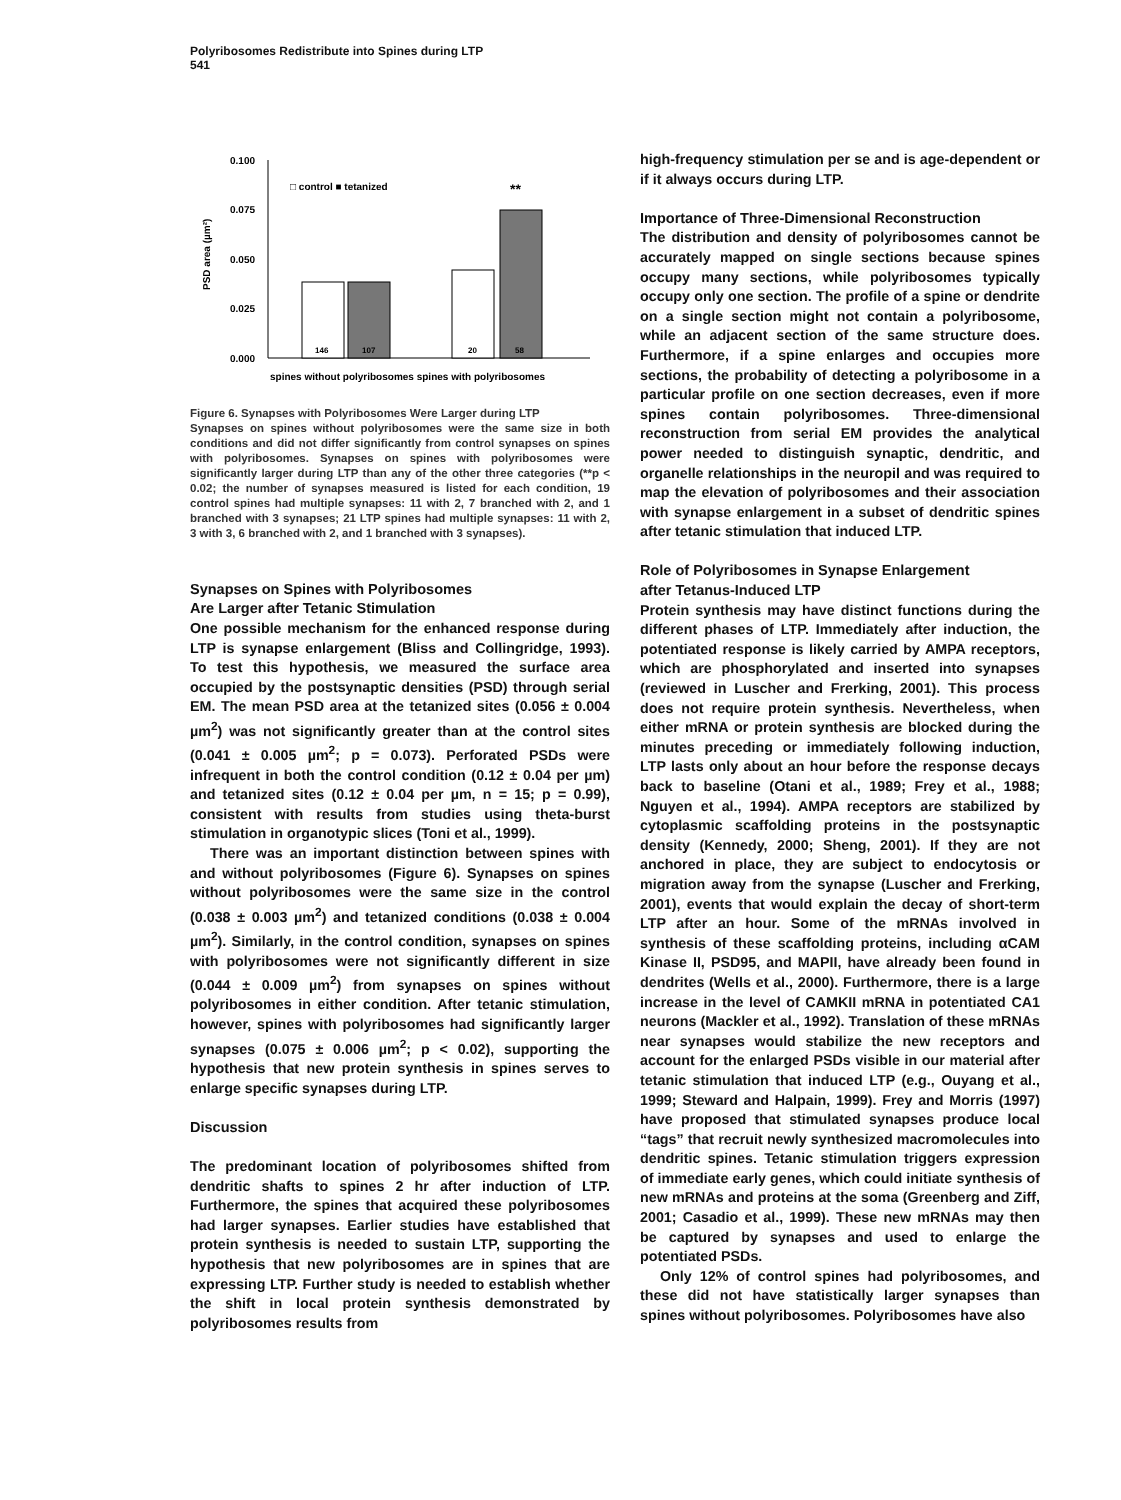Polyribosomes Redistribute into Spines during LTP
541
0.100
0.075
0.050
0.025
0.000
PSD area (µm²)
□ control ■ tetanized
**
146
107
20
58
spines without polyribosomes spines with polyribosomes
Figure 6. Synapses with Polyribosomes Were Larger during LTP
Synapses on spines without polyribosomes were the same size in both conditions and did not differ significantly from control synapses on spines with polyribosomes. Synapses on spines with polyribosomes were significantly larger during LTP than any of the other three categories (**p < 0.02; the number of synapses measured is listed for each condition, 19 control spines had multiple synapses: 11 with 2, 7 branched with 2, and 1 branched with 3 synapses; 21 LTP spines had multiple synapses: 11 with 2, 3 with 3, 6 branched with 2, and 1 branched with 3 synapses).
Synapses on Spines with Polyribosomes
Are Larger after Tetanic Stimulation
One possible mechanism for the enhanced response during LTP is synapse enlargement (Bliss and Collingridge, 1993). To test this hypothesis, we measured the surface area occupied by the postsynaptic densities (PSD) through serial EM. The mean PSD area at the tetanized sites (0.056 ± 0.004 µm<sup>2</sup>) was not significantly greater than at the control sites (0.041 ± 0.005 µm<sup>2</sup>; p = 0.073). Perforated PSDs were infrequent in both the control condition (0.12 ± 0.04 per µm) and tetanized sites (0.12 ± 0.04 per µm, n = 15; p = 0.99), consistent with results from studies using theta-burst stimulation in organotypic slices (Toni et al., 1999).
There was an important distinction between spines with and without polyribosomes (Figure 6). Synapses on spines without polyribosomes were the same size in the control (0.038 ± 0.003 µm<sup>2</sup>) and tetanized conditions (0.038 ± 0.004 µm<sup>2</sup>). Similarly, in the control condition, synapses on spines with polyribosomes were not significantly different in size (0.044 ± 0.009 µm<sup>2</sup>) from synapses on spines without polyribosomes in either condition. After tetanic stimulation, however, spines with polyribosomes had significantly larger synapses (0.075 ± 0.006 µm<sup>2</sup>; p < 0.02), supporting the hypothesis that new protein synthesis in spines serves to enlarge specific synapses during LTP.
Discussion
The predominant location of polyribosomes shifted from dendritic shafts to spines 2 hr after induction of LTP. Furthermore, the spines that acquired these polyribosomes had larger synapses. Earlier studies have established that protein synthesis is needed to sustain LTP, supporting the hypothesis that new polyribosomes are in spines that are expressing LTP. Further study is needed to establish whether the shift in local protein synthesis demonstrated by polyribosomes results from
high-frequency stimulation per se and is age-dependent or if it always occurs during LTP.
Importance of Three-Dimensional Reconstruction
The distribution and density of polyribosomes cannot be accurately mapped on single sections because spines occupy many sections, while polyribosomes typically occupy only one section. The profile of a spine or dendrite on a single section might not contain a polyribosome, while an adjacent section of the same structure does. Furthermore, if a spine enlarges and occupies more sections, the probability of detecting a polyribosome in a particular profile on one section decreases, even if more spines contain polyribosomes. Three-dimensional reconstruction from serial EM provides the analytical power needed to distinguish synaptic, dendritic, and organelle relationships in the neuropil and was required to map the elevation of polyribosomes and their association with synapse enlargement in a subset of dendritic spines after tetanic stimulation that induced LTP.
Role of Polyribosomes in Synapse Enlargement
after Tetanus-Induced LTP
Protein synthesis may have distinct functions during the different phases of LTP. Immediately after induction, the potentiated response is likely carried by AMPA receptors, which are phosphorylated and inserted into synapses (reviewed in Luscher and Frerking, 2001). This process does not require protein synthesis. Nevertheless, when either mRNA or protein synthesis are blocked during the minutes preceding or immediately following induction, LTP lasts only about an hour before the response decays back to baseline (Otani et al., 1989; Frey et al., 1988; Nguyen et al., 1994). AMPA receptors are stabilized by cytoplasmic scaffolding proteins in the postsynaptic density (Kennedy, 2000; Sheng, 2001). If they are not anchored in place, they are subject to endocytosis or migration away from the synapse (Luscher and Frerking, 2001), events that would explain the decay of short-term LTP after an hour. Some of the mRNAs involved in synthesis of these scaffolding proteins, including αCAM Kinase II, PSD95, and MAPII, have already been found in dendrites (Wells et al., 2000). Furthermore, there is a large increase in the level of CAMKII mRNA in potentiated CA1 neurons (Mackler et al., 1992). Translation of these mRNAs near synapses would stabilize the new receptors and account for the enlarged PSDs visible in our material after tetanic stimulation that induced LTP (e.g., Ouyang et al., 1999; Steward and Halpain, 1999). Frey and Morris (1997) have proposed that stimulated synapses produce local “tags” that recruit newly synthesized macromolecules into dendritic spines. Tetanic stimulation triggers expression of immediate early genes, which could initiate synthesis of new mRNAs and proteins at the soma (Greenberg and Ziff, 2001; Casadio et al., 1999). These new mRNAs may then be captured by synapses and used to enlarge the potentiated PSDs.
Only 12% of control spines had polyribosomes, and these did not have statistically larger synapses than spines without polyribosomes. Polyribosomes have also